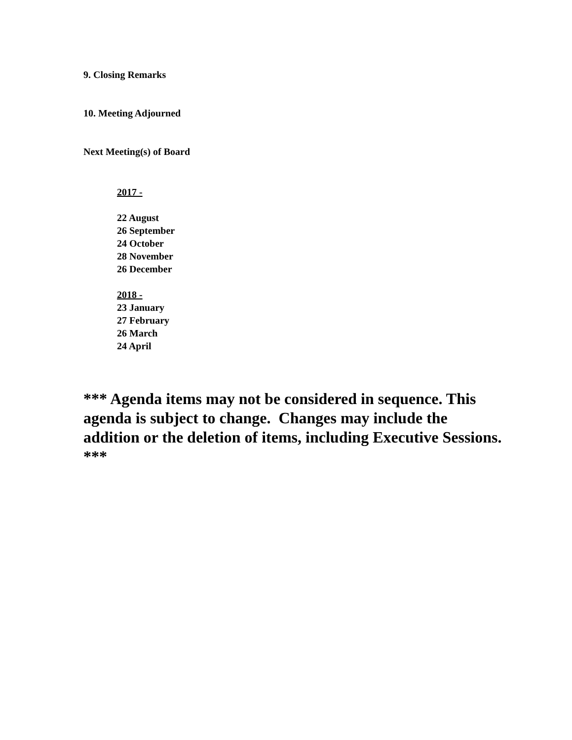9. Closing Remarks
10. Meeting Adjourned
Next Meeting(s) of Board
2017 -
22 August
26 September
24 October
28 November
26 December
2018 -
23 January
27 February
26 March
24 April
*** Agenda items may not be considered in sequence. This agenda is subject to change. Changes may include the addition or the deletion of items, including Executive Sessions. ***